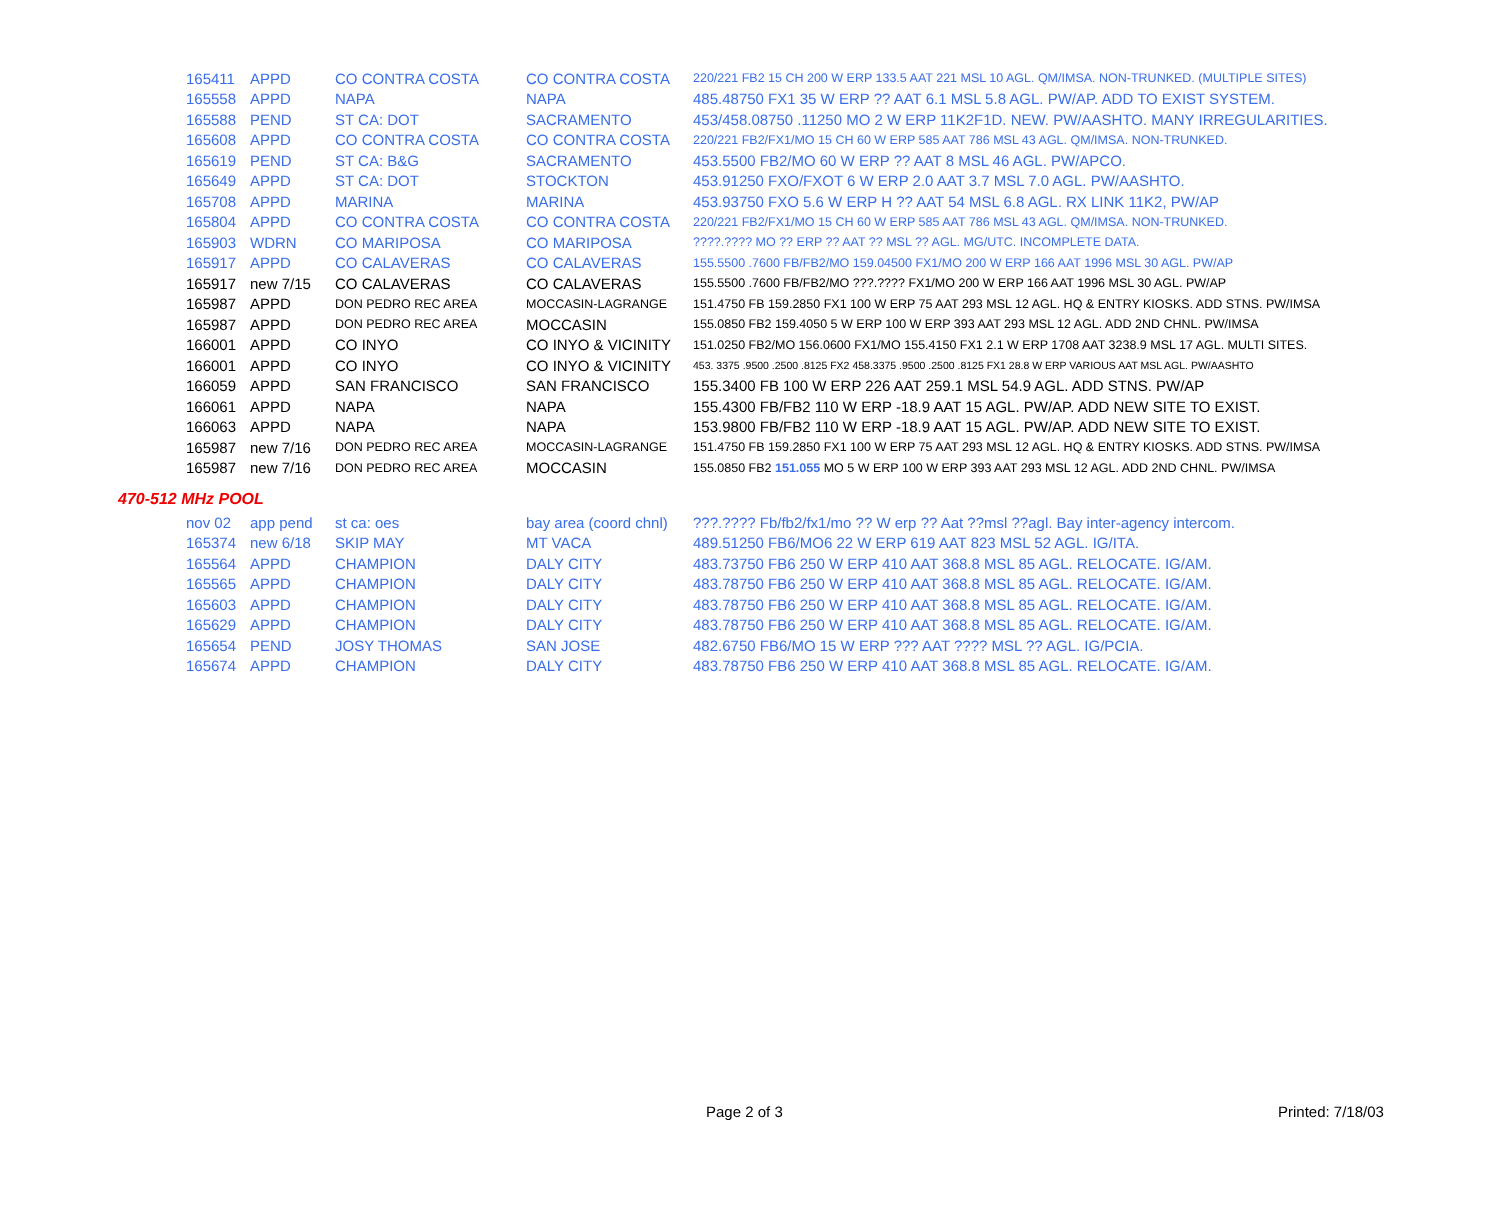| 165411 | APPD | CO CONTRA COSTA | CO CONTRA COSTA | 220/221 FB2 15 CH 200 W ERP 133.5 AAT 221 MSL 10 AGL. QM/IMSA. NON-TRUNKED. (MULTIPLE SITES) |
| 165558 | APPD | NAPA | NAPA | 485.48750 FX1 35 W ERP ?? AAT 6.1 MSL 5.8 AGL. PW/AP. ADD TO EXIST SYSTEM. |
| 165588 | PEND | ST CA: DOT | SACRAMENTO | 453/458.08750 .11250 MO 2 W ERP 11K2F1D. NEW. PW/AASHTO. MANY IRREGULARITIES. |
| 165608 | APPD | CO CONTRA COSTA | CO CONTRA COSTA | 220/221 FB2/FX1/MO 15 CH 60 W ERP 585 AAT 786 MSL 43 AGL. QM/IMSA. NON-TRUNKED. |
| 165619 | PEND | ST CA: B&G | SACRAMENTO | 453.5500 FB2/MO 60 W ERP ?? AAT 8 MSL 46 AGL. PW/APCO. |
| 165649 | APPD | ST CA: DOT | STOCKTON | 453.91250 FXO/FXOT 6 W ERP 2.0 AAT 3.7 MSL 7.0 AGL. PW/AASHTO. |
| 165708 | APPD | MARINA | MARINA | 453.93750 FXO 5.6 W ERP H ?? AAT 54 MSL 6.8 AGL. RX LINK 11K2, PW/AP |
| 165804 | APPD | CO CONTRA COSTA | CO CONTRA COSTA | 220/221 FB2/FX1/MO 15 CH 60 W ERP 585 AAT 786 MSL 43 AGL. QM/IMSA. NON-TRUNKED. |
| 165903 | WDRN | CO MARIPOSA | CO MARIPOSA | ????.???? MO ?? ERP ?? AAT ?? MSL ?? AGL. MG/UTC. INCOMPLETE DATA. |
| 165917 | APPD | CO CALAVERAS | CO CALAVERAS | 155.5500 .7600 FB/FB2/MO 159.04500 FX1/MO 200 W ERP 166 AAT 1996 MSL 30 AGL. PW/AP |
| 165917 | new 7/15 | CO CALAVERAS | CO CALAVERAS | 155.5500 .7600 FB/FB2/MO ???.???? FX1/MO 200 W ERP 166 AAT 1996 MSL 30 AGL. PW/AP |
| 165987 | APPD | DON PEDRO REC AREA | MOCCASIN-LAGRANGE | 151.4750 FB 159.2850 FX1 100 W ERP 75 AAT 293 MSL 12 AGL. HQ & ENTRY KIOSKS. ADD STNS. PW/IMSA |
| 165987 | APPD | DON PEDRO REC AREA | MOCCASIN | 155.0850 FB2 159.4050 5 W ERP 100 W ERP 393 AAT 293 MSL 12 AGL. ADD 2ND CHNL. PW/IMSA |
| 166001 | APPD | CO INYO | CO INYO & VICINITY | 151.0250 FB2/MO 156.0600 FX1/MO 155.4150 FX1 2.1 W ERP 1708 AAT 3238.9 MSL 17 AGL. MULTI SITES. |
| 166001 | APPD | CO INYO | CO INYO & VICINITY | 453. 3375 .9500 .2500 .8125 FX2 458.3375 .9500 .2500 .8125 FX1 28.8 W ERP VARIOUS AAT MSL AGL. PW/AASHTO |
| 166059 | APPD | SAN FRANCISCO | SAN FRANCISCO | 155.3400 FB 100 W ERP 226 AAT 259.1 MSL 54.9 AGL. ADD STNS. PW/AP |
| 166061 | APPD | NAPA | NAPA | 155.4300 FB/FB2 110 W ERP -18.9 AAT 15 AGL. PW/AP. ADD NEW SITE TO EXIST. |
| 166063 | APPD | NAPA | NAPA | 153.9800 FB/FB2 110 W ERP -18.9 AAT 15 AGL. PW/AP. ADD NEW SITE TO EXIST. |
| 165987 | new 7/16 | DON PEDRO REC AREA | MOCCASIN-LAGRANGE | 151.4750 FB 159.2850 FX1 100 W ERP 75 AAT 293 MSL 12 AGL. HQ & ENTRY KIOSKS. ADD STNS. PW/IMSA |
| 165987 | new 7/16 | DON PEDRO REC AREA | MOCCASIN | 155.0850 FB2 151.055 MO 5 W ERP 100 W ERP 393 AAT 293 MSL 12 AGL. ADD 2ND CHNL. PW/IMSA |
470-512 MHz POOL
| nov 02 | app pend | st ca: oes | bay area (coord chnl) | ???.???? Fb/fb2/fx1/mo ?? W erp ?? Aat ??msl ??agl. Bay inter-agency intercom. |
| 165374 | new 6/18 | SKIP MAY | MT VACA | 489.51250 FB6/MO6 22 W ERP 619 AAT 823 MSL 52 AGL. IG/ITA. |
| 165564 | APPD | CHAMPION | DALY CITY | 483.73750 FB6 250 W ERP 410 AAT 368.8 MSL 85 AGL. RELOCATE. IG/AM. |
| 165565 | APPD | CHAMPION | DALY CITY | 483.78750 FB6 250 W ERP 410 AAT 368.8 MSL 85 AGL. RELOCATE. IG/AM. |
| 165603 | APPD | CHAMPION | DALY CITY | 483.78750 FB6 250 W ERP 410 AAT 368.8 MSL 85 AGL. RELOCATE. IG/AM. |
| 165629 | APPD | CHAMPION | DALY CITY | 483.78750 FB6 250 W ERP 410 AAT 368.8 MSL 85 AGL. RELOCATE. IG/AM. |
| 165654 | PEND | JOSY THOMAS | SAN JOSE | 482.6750 FB6/MO 15 W ERP ??? AAT ???? MSL ?? AGL. IG/PCIA. |
| 165674 | APPD | CHAMPION | DALY CITY | 483.78750 FB6 250 W ERP 410 AAT 368.8 MSL 85 AGL. RELOCATE. IG/AM. |
Page 2 of 3 Printed: 7/18/03